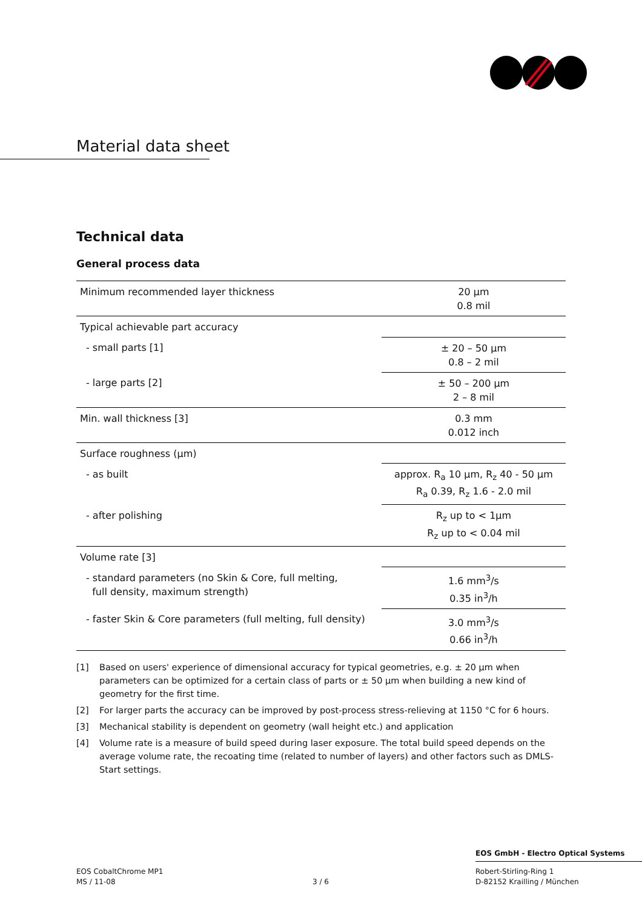Material data sheet
Technical data
General process data
| Minimum recommended layer thickness | 20 µm 0.8 mil |
| Typical achievable part accuracy | |
| - small parts [1] | ± 20 – 50 µm 0.8 – 2 mil |
| - large parts [2] | ± 50 – 200 µm 2 – 8 mil |
| Min. wall thickness [3] | 0.3 mm 0.012 inch |
| Surface roughness (µm) | |
| - as built | approx. R<sub>a</sub> 10 µm, R<sub>z</sub> 40 - 50 µm R<sub>a</sub> 0.39, R<sub>z</sub> 1.6 - 2.0 mil |
| - after polishing | R<sub>z</sub> up to < 1µm R<sub>z</sub> up to < 0.04 mil |
| Volume rate [3] | |
| - standard parameters (no Skin & Core, full melting, full density, maximum strength) | 1.6 mm<sup>3</sup>/s 0.35 in<sup>3</sup>/h |
| - faster Skin & Core parameters (full melting, full density) | 3.0 mm<sup>3</sup>/s 0.66 in<sup>3</sup>/h |
[1] Based on users' experience of dimensional accuracy for typical geometries, e.g. ± 20 µm when parameters can be optimized for a certain class of parts or ± 50 µm when building a new kind of geometry for the first time.
[2] For larger parts the accuracy can be improved by post-process stress-relieving at 1150 °C for 6 hours.
[3] Mechanical stability is dependent on geometry (wall height etc.) and application
[4] Volume rate is a measure of build speed during laser exposure. The total build speed depends on the average volume rate, the recoating time (related to number of layers) and other factors such as DMLS-Start settings.
EOS GmbH - Electro Optical Systems
EOS CobaltChrome MP1
MS / 11-08
3 / 6 Robert-Stirling-Ring 1
D-82152 Krailling / München